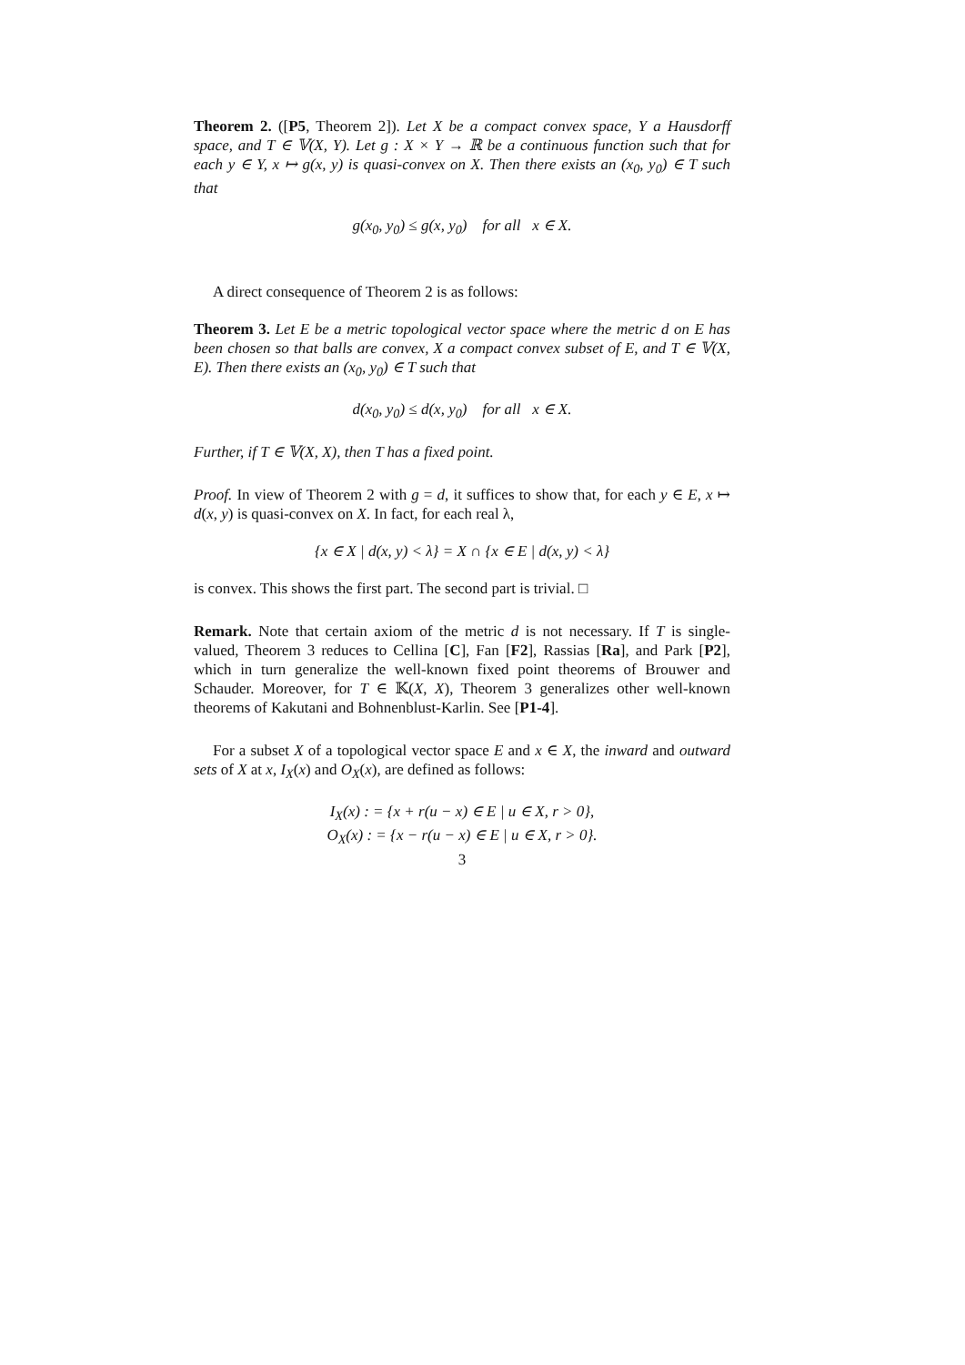Theorem 2. ([P5, Theorem 2]). Let X be a compact convex space, Y a Hausdorff space, and T ∈ 𝕍(X, Y). Let g : X × Y → ℝ be a continuous function such that for each y ∈ Y, x ↦ g(x, y) is quasi-convex on X. Then there exists an (x<sub>0</sub>, y<sub>0</sub>) ∈ T such that
g(x<sub>0</sub>, y<sub>0</sub>) ≤ g(x, y<sub>0</sub>) for all x ∈ X.
A direct consequence of Theorem 2 is as follows:
Theorem 3. Let E be a metric topological vector space where the metric d on E has been chosen so that balls are convex, X a compact convex subset of E, and T ∈ 𝕍(X, E). Then there exists an (x<sub>0</sub>, y<sub>0</sub>) ∈ T such that
d(x<sub>0</sub>, y<sub>0</sub>) ≤ d(x, y<sub>0</sub>) for all x ∈ X.
Further, if T ∈ 𝕍(X, X), then T has a fixed point.
Proof. In view of Theorem 2 with g = d, it suffices to show that, for each y ∈ E, x ↦ d(x, y) is quasi-convex on X. In fact, for each real λ,
{x ∈ X | d(x, y) < λ} = X ∩ {x ∈ E | d(x, y) < λ}
is convex. This shows the first part. The second part is trivial. □
Remark. Note that certain axiom of the metric d is not necessary. If T is single-valued, Theorem 3 reduces to Cellina [C], Fan [F2], Rassias [Ra], and Park [P2], which in turn generalize the well-known fixed point theorems of Brouwer and Schauder. Moreover, for T ∈ 𝕂(X, X), Theorem 3 generalizes other well-known theorems of Kakutani and Bohnenblust-Karlin. See [P1-4].
For a subset X of a topological vector space E and x ∈ X, the inward and outward sets of X at x, I<sub>X</sub>(x) and O<sub>X</sub>(x), are defined as follows:
I<sub>X</sub>(x) : = {x + r(u − x) ∈ E | u ∈ X, r > 0},
O<sub>X</sub>(x) : = {x − r(u − x) ∈ E | u ∈ X, r > 0}.
3